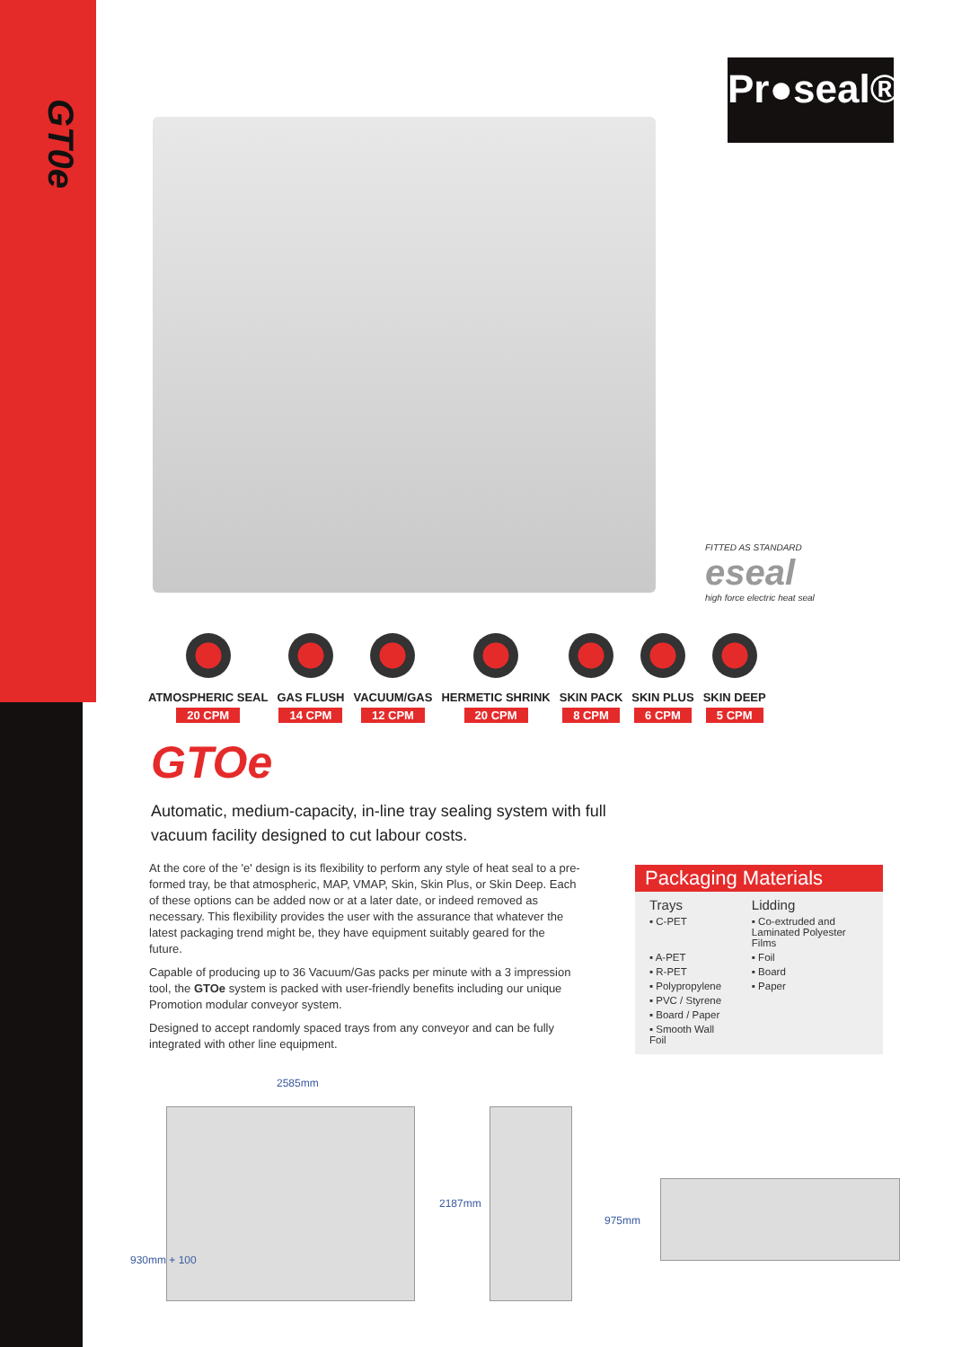GT0e
Pr●seal®
FITTED AS STANDARD
eseal
high force electric heat seal
ATMOSPHERIC SEAL
20 CPM
GAS FLUSH
14 CPM
VACUUM/GAS
12 CPM
HERMETIC SHRINK
20 CPM
SKIN PACK
8 CPM
SKIN PLUS
6 CPM
SKIN DEEP
5 CPM
GTOe
Automatic, medium-capacity, in-line tray sealing system with full vacuum facility designed to cut labour costs.
At the core of the 'e' design is its flexibility to perform any style of heat seal to a pre-formed tray, be that atmospheric, MAP, VMAP, Skin, Skin Plus, or Skin Deep. Each of these options can be added now or at a later date, or indeed removed as necessary. This flexibility provides the user with the assurance that whatever the latest packaging trend might be, they have equipment suitably geared for the future.
Capable of producing up to 36 Vacuum/Gas packs per minute with a 3 impression tool, the GTOe system is packed with user-friendly benefits including our unique Promotion modular conveyor system.
Designed to accept randomly spaced trays from any conveyor and can be fully integrated with other line equipment.
Packaging Materials
| Trays | Lidding |
| --- | --- |
| ▪ C-PET | ▪ Co-extruded and Laminated Polyester Films |
| ▪ A-PET | ▪ Foil |
| ▪ R-PET | ▪ Board |
| ▪ Polypropylene | ▪ Paper |
| ▪ PVC / Styrene | |
| ▪ Board / Paper | |
| ▪ Smooth Wall Foil | |
2585mm
930mm + 100
2187mm
975mm